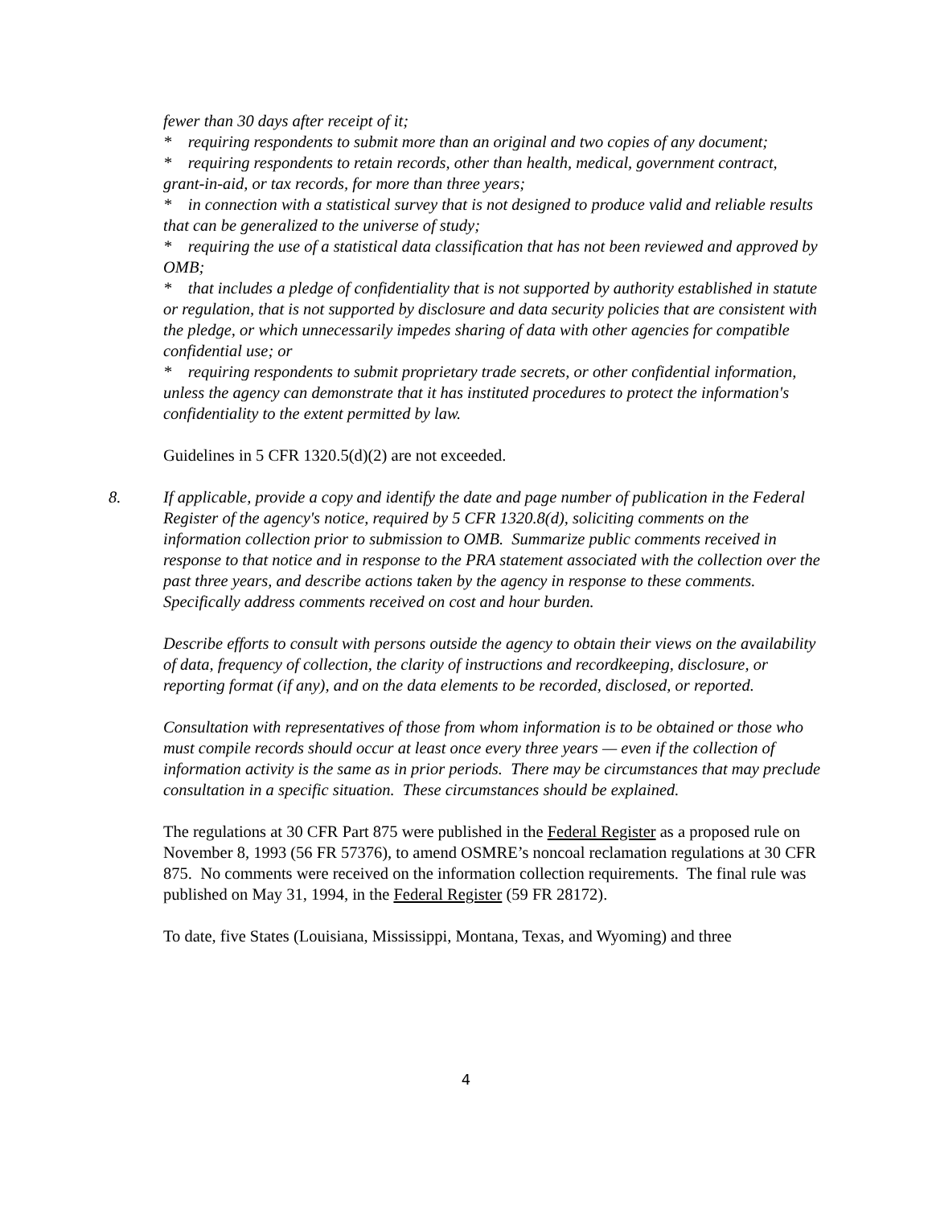fewer than 30 days after receipt of it;
* requiring respondents to submit more than an original and two copies of any document;
* requiring respondents to retain records, other than health, medical, government contract, grant-in-aid, or tax records, for more than three years;
* in connection with a statistical survey that is not designed to produce valid and reliable results that can be generalized to the universe of study;
* requiring the use of a statistical data classification that has not been reviewed and approved by OMB;
* that includes a pledge of confidentiality that is not supported by authority established in statute or regulation, that is not supported by disclosure and data security policies that are consistent with the pledge, or which unnecessarily impedes sharing of data with other agencies for compatible confidential use; or
* requiring respondents to submit proprietary trade secrets, or other confidential information, unless the agency can demonstrate that it has instituted procedures to protect the information's confidentiality to the extent permitted by law.
Guidelines in 5 CFR 1320.5(d)(2) are not exceeded.
8. If applicable, provide a copy and identify the date and page number of publication in the Federal Register of the agency's notice, required by 5 CFR 1320.8(d), soliciting comments on the information collection prior to submission to OMB. Summarize public comments received in response to that notice and in response to the PRA statement associated with the collection over the past three years, and describe actions taken by the agency in response to these comments. Specifically address comments received on cost and hour burden.
Describe efforts to consult with persons outside the agency to obtain their views on the availability of data, frequency of collection, the clarity of instructions and recordkeeping, disclosure, or reporting format (if any), and on the data elements to be recorded, disclosed, or reported.
Consultation with representatives of those from whom information is to be obtained or those who must compile records should occur at least once every three years — even if the collection of information activity is the same as in prior periods. There may be circumstances that may preclude consultation in a specific situation. These circumstances should be explained.
The regulations at 30 CFR Part 875 were published in the Federal Register as a proposed rule on November 8, 1993 (56 FR 57376), to amend OSMRE’s noncoal reclamation regulations at 30 CFR 875. No comments were received on the information collection requirements. The final rule was published on May 31, 1994, in the Federal Register (59 FR 28172).
To date, five States (Louisiana, Mississippi, Montana, Texas, and Wyoming) and three
4